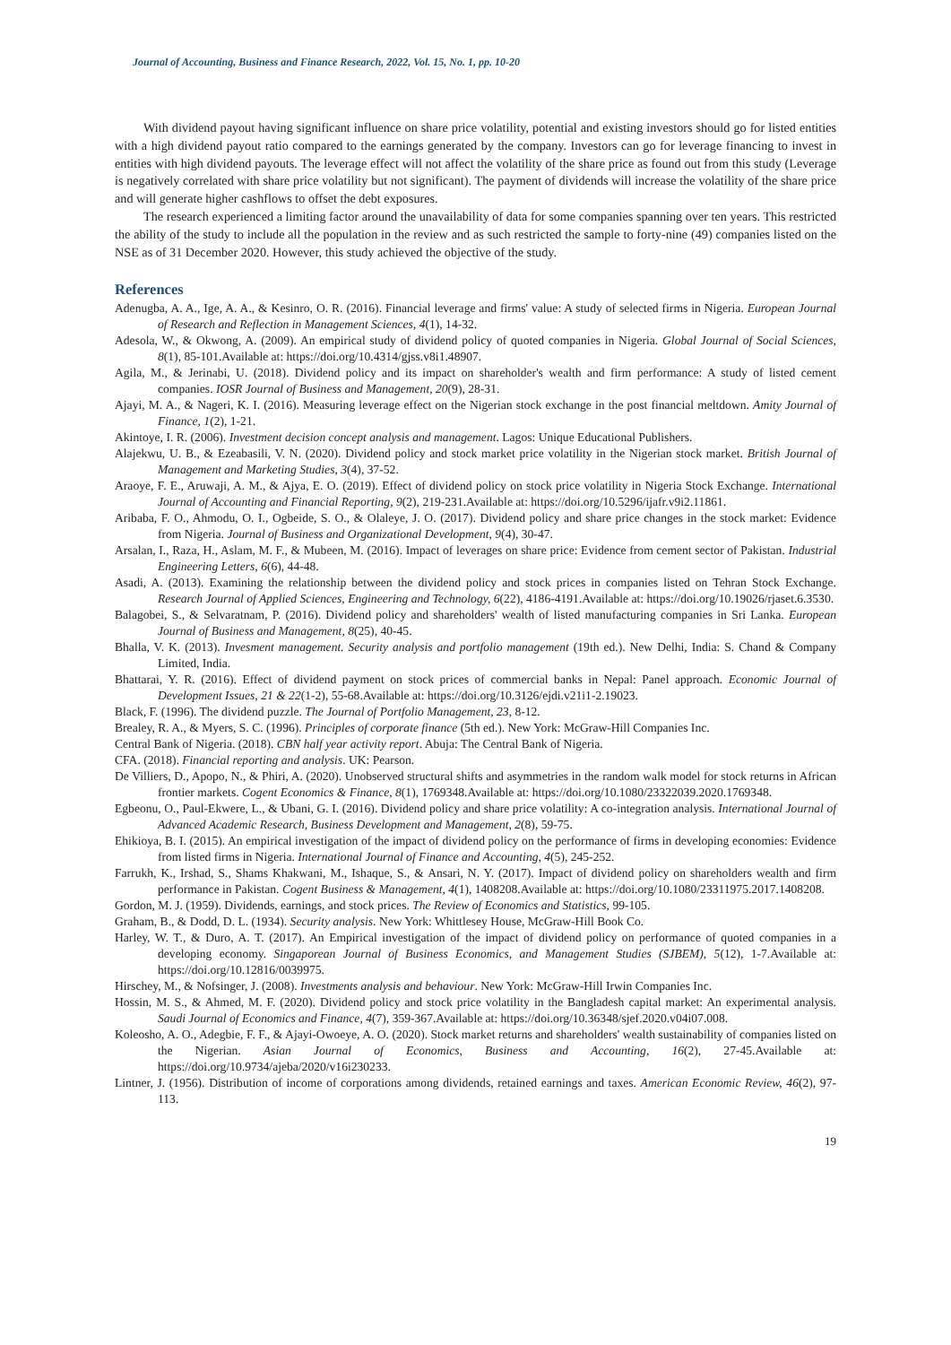Journal of Accounting, Business and Finance Research, 2022, Vol. 15, No. 1, pp. 10-20
With dividend payout having significant influence on share price volatility, potential and existing investors should go for listed entities with a high dividend payout ratio compared to the earnings generated by the company. Investors can go for leverage financing to invest in entities with high dividend payouts. The leverage effect will not affect the volatility of the share price as found out from this study (Leverage is negatively correlated with share price volatility but not significant). The payment of dividends will increase the volatility of the share price and will generate higher cashflows to offset the debt exposures.
The research experienced a limiting factor around the unavailability of data for some companies spanning over ten years. This restricted the ability of the study to include all the population in the review and as such restricted the sample to forty-nine (49) companies listed on the NSE as of 31 December 2020. However, this study achieved the objective of the study.
References
Adenugba, A. A., Ige, A. A., & Kesinro, O. R. (2016). Financial leverage and firms' value: A study of selected firms in Nigeria. European Journal of Research and Reflection in Management Sciences, 4(1), 14-32.
Adesola, W., & Okwong, A. (2009). An empirical study of dividend policy of quoted companies in Nigeria. Global Journal of Social Sciences, 8(1), 85-101.Available at: https://doi.org/10.4314/gjss.v8i1.48907.
Agila, M., & Jerinabi, U. (2018). Dividend policy and its impact on shareholder's wealth and firm performance: A study of listed cement companies. IOSR Journal of Business and Management, 20(9), 28-31.
Ajayi, M. A., & Nageri, K. I. (2016). Measuring leverage effect on the Nigerian stock exchange in the post financial meltdown. Amity Journal of Finance, 1(2), 1-21.
Akintoye, I. R. (2006). Investment decision concept analysis and management. Lagos: Unique Educational Publishers.
Alajekwu, U. B., & Ezeabasili, V. N. (2020). Dividend policy and stock market price volatility in the Nigerian stock market. British Journal of Management and Marketing Studies, 3(4), 37-52.
Araoye, F. E., Aruwaji, A. M., & Ajya, E. O. (2019). Effect of dividend policy on stock price volatility in Nigeria Stock Exchange. International Journal of Accounting and Financial Reporting, 9(2), 219-231.Available at: https://doi.org/10.5296/ijafr.v9i2.11861.
Aribaba, F. O., Ahmodu, O. I., Ogbeide, S. O., & Olaleye, J. O. (2017). Dividend policy and share price changes in the stock market: Evidence from Nigeria. Journal of Business and Organizational Development, 9(4), 30-47.
Arsalan, I., Raza, H., Aslam, M. F., & Mubeen, M. (2016). Impact of leverages on share price: Evidence from cement sector of Pakistan. Industrial Engineering Letters, 6(6), 44-48.
Asadi, A. (2013). Examining the relationship between the dividend policy and stock prices in companies listed on Tehran Stock Exchange. Research Journal of Applied Sciences, Engineering and Technology, 6(22), 4186-4191.Available at: https://doi.org/10.19026/rjaset.6.3530.
Balagobei, S., & Selvaratnam, P. (2016). Dividend policy and shareholders' wealth of listed manufacturing companies in Sri Lanka. European Journal of Business and Management, 8(25), 40-45.
Bhalla, V. K. (2013). Invesment management. Security analysis and portfolio management (19th ed.). New Delhi, India: S. Chand & Company Limited, India.
Bhattarai, Y. R. (2016). Effect of dividend payment on stock prices of commercial banks in Nepal: Panel approach. Economic Journal of Development Issues, 21 & 22(1-2), 55-68.Available at: https://doi.org/10.3126/ejdi.v21i1-2.19023.
Black, F. (1996). The dividend puzzle. The Journal of Portfolio Management, 23, 8-12.
Brealey, R. A., & Myers, S. C. (1996). Principles of corporate finance (5th ed.). New York: McGraw-Hill Companies Inc.
Central Bank of Nigeria. (2018). CBN half year activity report. Abuja: The Central Bank of Nigeria.
CFA. (2018). Financial reporting and analysis. UK: Pearson.
De Villiers, D., Apopo, N., & Phiri, A. (2020). Unobserved structural shifts and asymmetries in the random walk model for stock returns in African frontier markets. Cogent Economics & Finance, 8(1), 1769348.Available at: https://doi.org/10.1080/23322039.2020.1769348.
Egbeonu, O., Paul-Ekwere, L., & Ubani, G. I. (2016). Dividend policy and share price volatility: A co-integration analysis. International Journal of Advanced Academic Research, Business Development and Management, 2(8), 59-75.
Ehikioya, B. I. (2015). An empirical investigation of the impact of dividend policy on the performance of firms in developing economies: Evidence from listed firms in Nigeria. International Journal of Finance and Accounting, 4(5), 245-252.
Farrukh, K., Irshad, S., Shams Khakwani, M., Ishaque, S., & Ansari, N. Y. (2017). Impact of dividend policy on shareholders wealth and firm performance in Pakistan. Cogent Business & Management, 4(1), 1408208.Available at: https://doi.org/10.1080/23311975.2017.1408208.
Gordon, M. J. (1959). Dividends, earnings, and stock prices. The Review of Economics and Statistics, 99-105.
Graham, B., & Dodd, D. L. (1934). Security analysis. New York: Whittlesey House, McGraw-Hill Book Co.
Harley, W. T., & Duro, A. T. (2017). An Empirical investigation of the impact of dividend policy on performance of quoted companies in a developing economy. Singaporean Journal of Business Economics, and Management Studies (SJBEM), 5(12), 1-7.Available at: https://doi.org/10.12816/0039975.
Hirschey, M., & Nofsinger, J. (2008). Investments analysis and behaviour. New York: McGraw-Hill Irwin Companies Inc.
Hossin, M. S., & Ahmed, M. F. (2020). Dividend policy and stock price volatility in the Bangladesh capital market: An experimental analysis. Saudi Journal of Economics and Finance, 4(7), 359-367.Available at: https://doi.org/10.36348/sjef.2020.v04i07.008.
Koleosho, A. O., Adegbie, F. F., & Ajayi-Owoeye, A. O. (2020). Stock market returns and shareholders' wealth sustainability of companies listed on the Nigerian. Asian Journal of Economics, Business and Accounting, 16(2), 27-45.Available at: https://doi.org/10.9734/ajeba/2020/v16i230233.
Lintner, J. (1956). Distribution of income of corporations among dividends, retained earnings and taxes. American Economic Review, 46(2), 97-113.
19